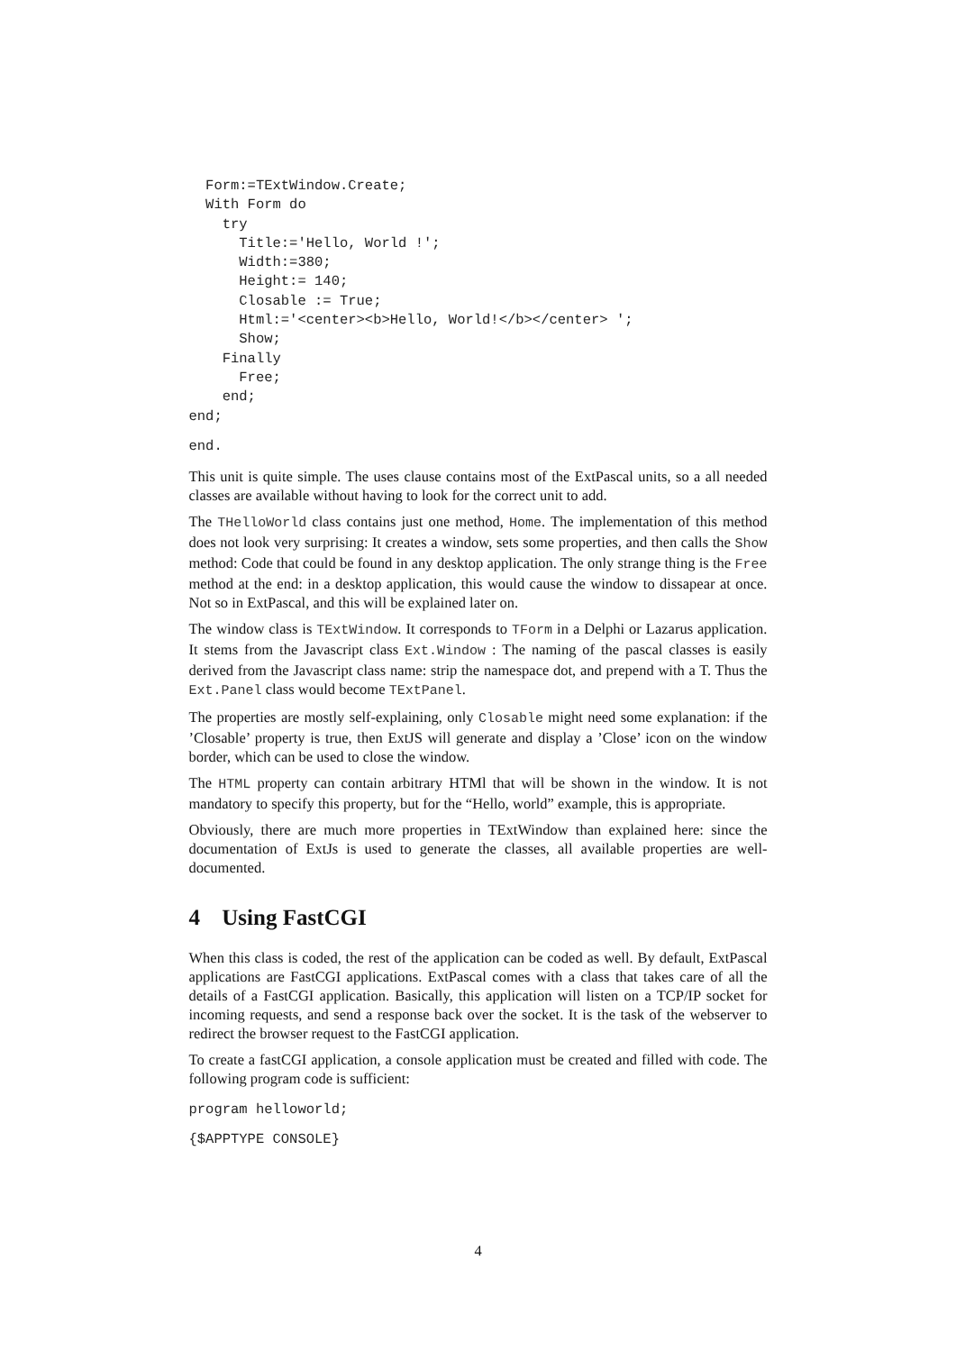Form:=TExtWindow.Create;
  With Form do
    try
      Title:='Hello, World !';
      Width:=380;
      Height:= 140;
      Closable := True;
      Html:='<center><b>Hello, World!</b></center> ';
      Show;
    Finally
      Free;
    end;
end;
end.
This unit is quite simple. The uses clause contains most of the ExtPascal units, so a all needed classes are available without having to look for the correct unit to add.
The THelloWorld class contains just one method, Home. The implementation of this method does not look very surprising: It creates a window, sets some properties, and then calls the Show method: Code that could be found in any desktop application. The only strange thing is the Free method at the end: in a desktop application, this would cause the window to dissapear at once. Not so in ExtPascal, and this will be explained later on.
The window class is TExtWindow. It corresponds to TForm in a Delphi or Lazarus application. It stems from the Javascript class Ext.Window : The naming of the pascal classes is easily derived from the Javascript class name: strip the namespace dot, and prepend with a T. Thus the Ext.Panel class would become TExtPanel.
The properties are mostly self-explaining, only Closable might need some explanation: if the ’Closable’ property is true, then ExtJS will generate and display a ’Close’ icon on the window border, which can be used to close the window.
The HTML property can contain arbitrary HTMl that will be shown in the window. It is not mandatory to specify this property, but for the “Hello, world” example, this is appropriate.
Obviously, there are much more properties in TExtWindow than explained here: since the documentation of ExtJs is used to generate the classes, all available properties are well-documented.
4 Using FastCGI
When this class is coded, the rest of the application can be coded as well. By default, ExtPascal applications are FastCGI applications. ExtPascal comes with a class that takes care of all the details of a FastCGI application. Basically, this application will listen on a TCP/IP socket for incoming requests, and send a response back over the socket. It is the task of the webserver to redirect the browser request to the FastCGI application.
To create a fastCGI application, a console application must be created and filled with code. The following program code is sufficient:
program helloworld;
{$APPTYPE CONSOLE}
4